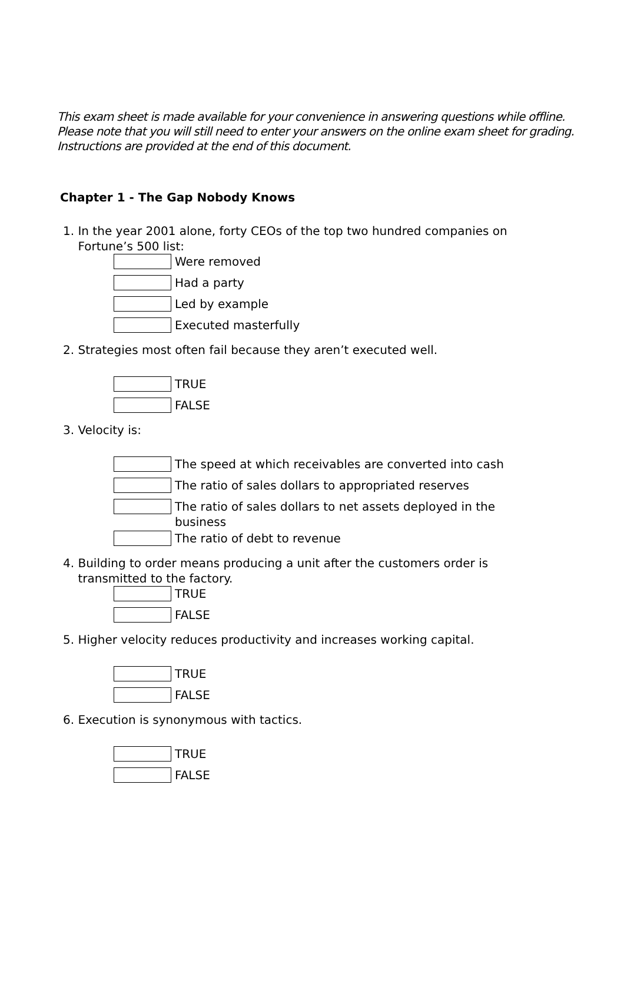This exam sheet is made available for your convenience in answering questions while offline.
Please note that you will still need to enter your answers on the online exam sheet for grading.
Instructions are provided at the end of this document.
Chapter 1 - The Gap Nobody Knows
1. In the year 2001 alone, forty CEOs of the top two hundred companies on
Fortune’s 500 list:
Were removed
Had a party
Led by example
Executed masterfully
2. Strategies most often fail because they aren’t executed well.
TRUE
FALSE
3. Velocity is:
The speed at which receivables are converted into cash
The ratio of sales dollars to appropriated reserves
The ratio of sales dollars to net assets deployed in the
business
The ratio of debt to revenue
4. Building to order means producing a unit after the customers order is
transmitted to the factory.
TRUE
FALSE
5. Higher velocity reduces productivity and increases working capital.
TRUE
FALSE
6. Execution is synonymous with tactics.
TRUE
FALSE